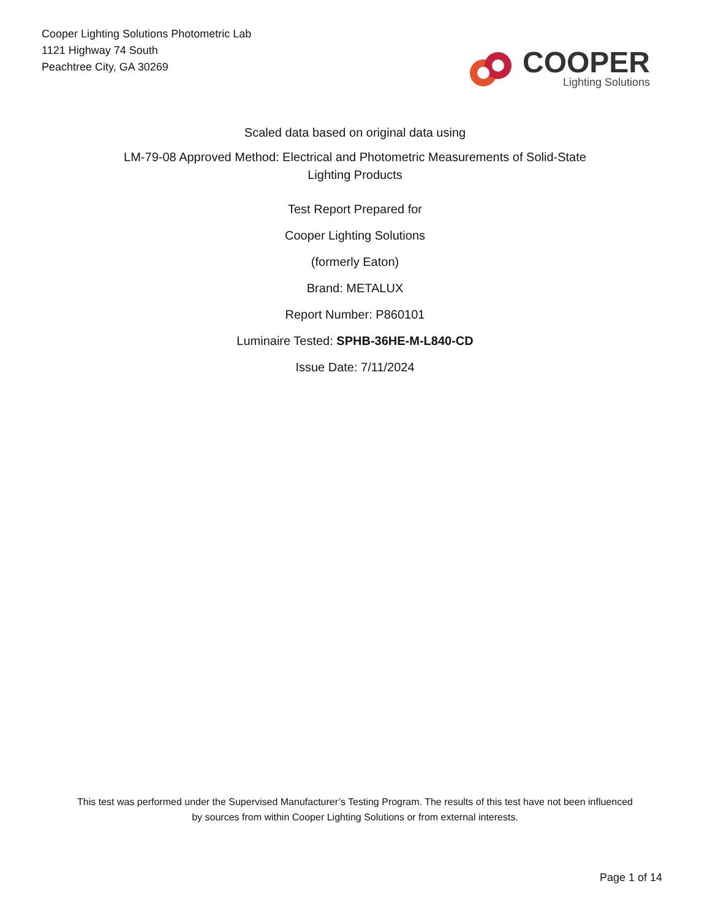Cooper Lighting Solutions Photometric Lab
1121 Highway 74 South
Peachtree City, GA 30269
COOPER
Lighting Solutions
Scaled data based on original data using
LM-79-08 Approved Method: Electrical and Photometric Measurements of Solid-State
Lighting Products
Test Report Prepared for
Cooper Lighting Solutions
(formerly Eaton)
Brand: METALUX
Report Number: P860101
Luminaire Tested: SPHB-36HE-M-L840-CD
Issue Date: 7/11/2024
This test was performed under the Supervised Manufacturer’s Testing Program. The results of this test have not been influenced
by sources from within Cooper Lighting Solutions or from external interests.
Page 1 of 14